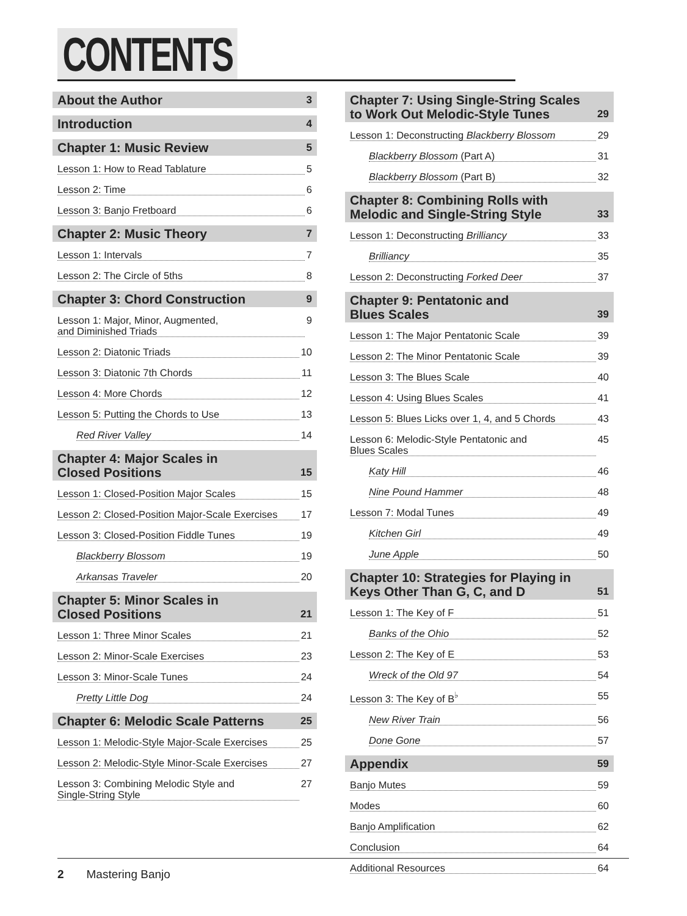CONTENTS
About the Author 3
Introduction 4
Chapter 1: Music Review 5
Lesson 1: How to Read Tablature 5
Lesson 2: Time 6
Lesson 3: Banjo Fretboard 6
Chapter 2: Music Theory 7
Lesson 1: Intervals 7
Lesson 2: The Circle of 5ths 8
Chapter 3: Chord Construction 9
Lesson 1: Major, Minor, Augmented,
and Diminished Triads 9
Lesson 2: Diatonic Triads 10
Lesson 3: Diatonic 7th Chords 11
Lesson 4: More Chords 12
Lesson 5: Putting the Chords to Use 13
Red River Valley 14
Chapter 4: Major Scales in
Closed Positions 15
Lesson 1: Closed-Position Major Scales 15
Lesson 2: Closed-Position Major-Scale Exercises 17
Lesson 3: Closed-Position Fiddle Tunes 19
Blackberry Blossom 19
Arkansas Traveler 20
Chapter 5: Minor Scales in
Closed Positions 21
Lesson 1: Three Minor Scales 21
Lesson 2: Minor-Scale Exercises 23
Lesson 3: Minor-Scale Tunes 24
Pretty Little Dog 24
Chapter 6: Melodic Scale Patterns 25
Lesson 1: Melodic-Style Major-Scale Exercises 25
Lesson 2: Melodic-Style Minor-Scale Exercises 27
Lesson 3: Combining Melodic Style and
Single-String Style 27
Chapter 7: Using Single-String Scales
to Work Out Melodic-Style Tunes 29
Lesson 1: Deconstructing Blackberry Blossom 29
Blackberry Blossom (Part A) 31
Blackberry Blossom (Part B) 32
Chapter 8: Combining Rolls with
Melodic and Single-String Style 33
Lesson 1: Deconstructing Brilliancy 33
Brilliancy 35
Lesson 2: Deconstructing Forked Deer 37
Chapter 9: Pentatonic and
Blues Scales 39
Lesson 1: The Major Pentatonic Scale 39
Lesson 2: The Minor Pentatonic Scale 39
Lesson 3: The Blues Scale 40
Lesson 4: Using Blues Scales 41
Lesson 5: Blues Licks over 1, 4, and 5 Chords 43
Lesson 6: Melodic-Style Pentatonic and
Blues Scales 45
Katy Hill 46
Nine Pound Hammer 48
Lesson 7: Modal Tunes 49
Kitchen Girl 49
June Apple 50
Chapter 10: Strategies for Playing in
Keys Other Than G, C, and D 51
Lesson 1: The Key of F 51
Banks of the Ohio 52
Lesson 2: The Key of E 53
Wreck of the Old 97 54
Lesson 3: The Key of B<sup>♭</sup> 55
New River Train 56
Done Gone 57
Appendix 59
Banjo Mutes 59
Modes 60
Banjo Amplification 62
Conclusion 64
Additional Resources 64
2 Mastering Banjo